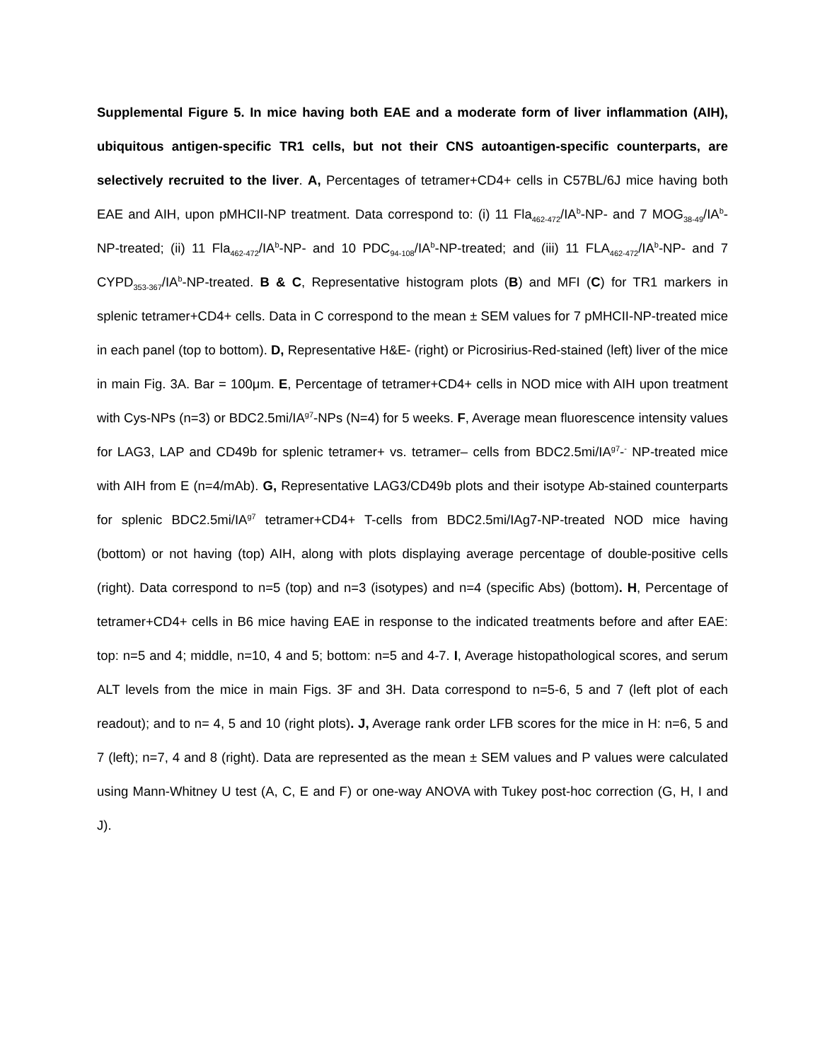Supplemental Figure 5. In mice having both EAE and a moderate form of liver inflammation (AIH), ubiquitous antigen-specific TR1 cells, but not their CNS autoantigen-specific counterparts, are selectively recruited to the liver. A, Percentages of tetramer+CD4+ cells in C57BL/6J mice having both EAE and AIH, upon pMHCII-NP treatment. Data correspond to: (i) 11 Fla<sub>462-472</sub>/IA<sup>b</sup>-NP- and 7 MOG<sub>38-49</sub>/IA<sup>b</sup>-NP-treated; (ii) 11 Fla<sub>462-472</sub>/IA<sup>b</sup>-NP- and 10 PDC<sub>94-108</sub>/IA<sup>b</sup>-NP-treated; and (iii) 11 FLA<sub>462-472</sub>/IA<sup>b</sup>-NP- and 7 CYPD<sub>353-367</sub>/IA<sup>b</sup>-NP-treated. B & C, Representative histogram plots (B) and MFI (C) for TR1 markers in splenic tetramer+CD4+ cells. Data in C correspond to the mean ± SEM values for 7 pMHCII-NP-treated mice in each panel (top to bottom). D, Representative H&E- (right) or Picrosirius-Red-stained (left) liver of the mice in main Fig. 3A. Bar = 100μm. E, Percentage of tetramer+CD4+ cells in NOD mice with AIH upon treatment with Cys-NPs (n=3) or BDC2.5mi/IA<sup>g7</sup>-NPs (N=4) for 5 weeks. F, Average mean fluorescence intensity values for LAG3, LAP and CD49b for splenic tetramer+ vs. tetramer– cells from BDC2.5mi/IA<sup>g7</sup>-<sup>-</sup> NP-treated mice with AIH from E (n=4/mAb). G, Representative LAG3/CD49b plots and their isotype Ab-stained counterparts for splenic BDC2.5mi/IA<sup>g7</sup> tetramer+CD4+ T-cells from BDC2.5mi/IAg7-NP-treated NOD mice having (bottom) or not having (top) AIH, along with plots displaying average percentage of double-positive cells (right). Data correspond to n=5 (top) and n=3 (isotypes) and n=4 (specific Abs) (bottom). H, Percentage of tetramer+CD4+ cells in B6 mice having EAE in response to the indicated treatments before and after EAE: top: n=5 and 4; middle, n=10, 4 and 5; bottom: n=5 and 4-7. I, Average histopathological scores, and serum ALT levels from the mice in main Figs. 3F and 3H. Data correspond to n=5-6, 5 and 7 (left plot of each readout); and to n= 4, 5 and 10 (right plots). J, Average rank order LFB scores for the mice in H: n=6, 5 and 7 (left); n=7, 4 and 8 (right). Data are represented as the mean ± SEM values and P values were calculated using Mann-Whitney U test (A, C, E and F) or one-way ANOVA with Tukey post-hoc correction (G, H, I and J).